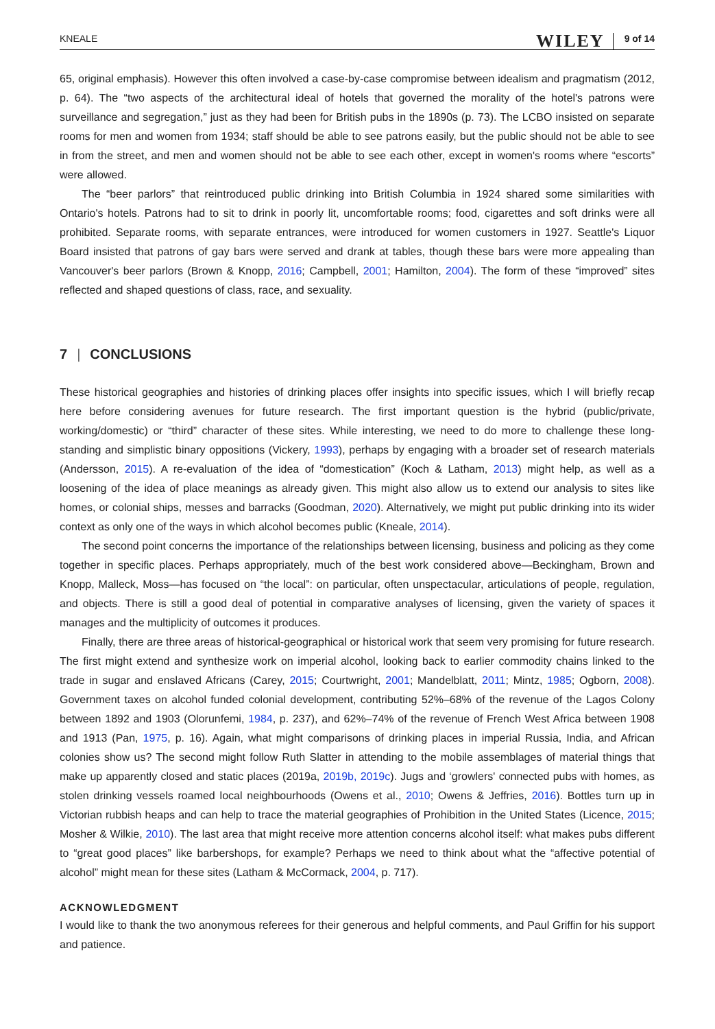KNEALE WILEY 9 of 14
65, original emphasis). However this often involved a case-by-case compromise between idealism and pragmatism (2012, p. 64). The “two aspects of the architectural ideal of hotels that governed the morality of the hotel's patrons were surveillance and segregation,” just as they had been for British pubs in the 1890s (p. 73). The LCBO insisted on separate rooms for men and women from 1934; staff should be able to see patrons easily, but the public should not be able to see in from the street, and men and women should not be able to see each other, except in women's rooms where “escorts” were allowed.
The “beer parlors” that reintroduced public drinking into British Columbia in 1924 shared some similarities with Ontario's hotels. Patrons had to sit to drink in poorly lit, uncomfortable rooms; food, cigarettes and soft drinks were all prohibited. Separate rooms, with separate entrances, were introduced for women customers in 1927. Seattle's Liquor Board insisted that patrons of gay bars were served and drank at tables, though these bars were more appealing than Vancouver's beer parlors (Brown & Knopp, 2016; Campbell, 2001; Hamilton, 2004). The form of these “improved” sites reflected and shaped questions of class, race, and sexuality.
7 | CONCLUSIONS
These historical geographies and histories of drinking places offer insights into specific issues, which I will briefly recap here before considering avenues for future research. The first important question is the hybrid (public/private, working/domestic) or “third” character of these sites. While interesting, we need to do more to challenge these long-standing and simplistic binary oppositions (Vickery, 1993), perhaps by engaging with a broader set of research materials (Andersson, 2015). A re-evaluation of the idea of “domestication” (Koch & Latham, 2013) might help, as well as a loosening of the idea of place meanings as already given. This might also allow us to extend our analysis to sites like homes, or colonial ships, messes and barracks (Goodman, 2020). Alternatively, we might put public drinking into its wider context as only one of the ways in which alcohol becomes public (Kneale, 2014).
The second point concerns the importance of the relationships between licensing, business and policing as they come together in specific places. Perhaps appropriately, much of the best work considered above—Beckingham, Brown and Knopp, Malleck, Moss—has focused on “the local”: on particular, often unspectacular, articulations of people, regulation, and objects. There is still a good deal of potential in comparative analyses of licensing, given the variety of spaces it manages and the multiplicity of outcomes it produces.
Finally, there are three areas of historical-geographical or historical work that seem very promising for future research. The first might extend and synthesize work on imperial alcohol, looking back to earlier commodity chains linked to the trade in sugar and enslaved Africans (Carey, 2015; Courtwright, 2001; Mandelblatt, 2011; Mintz, 1985; Ogborn, 2008). Government taxes on alcohol funded colonial development, contributing 52%–68% of the revenue of the Lagos Colony between 1892 and 1903 (Olorunfemi, 1984, p. 237), and 62%–74% of the revenue of French West Africa between 1908 and 1913 (Pan, 1975, p. 16). Again, what might comparisons of drinking places in imperial Russia, India, and African colonies show us? The second might follow Ruth Slatter in attending to the mobile assemblages of material things that make up apparently closed and static places (2019a, 2019b, 2019c). Jugs and ‘growlers' connected pubs with homes, as stolen drinking vessels roamed local neighbourhoods (Owens et al., 2010; Owens & Jeffries, 2016). Bottles turn up in Victorian rubbish heaps and can help to trace the material geographies of Prohibition in the United States (Licence, 2015; Mosher & Wilkie, 2010). The last area that might receive more attention concerns alcohol itself: what makes pubs different to “great good places” like barbershops, for example? Perhaps we need to think about what the “affective potential of alcohol” might mean for these sites (Latham & McCormack, 2004, p. 717).
ACKNOWLEDGMENT
I would like to thank the two anonymous referees for their generous and helpful comments, and Paul Griffin for his support and patience.